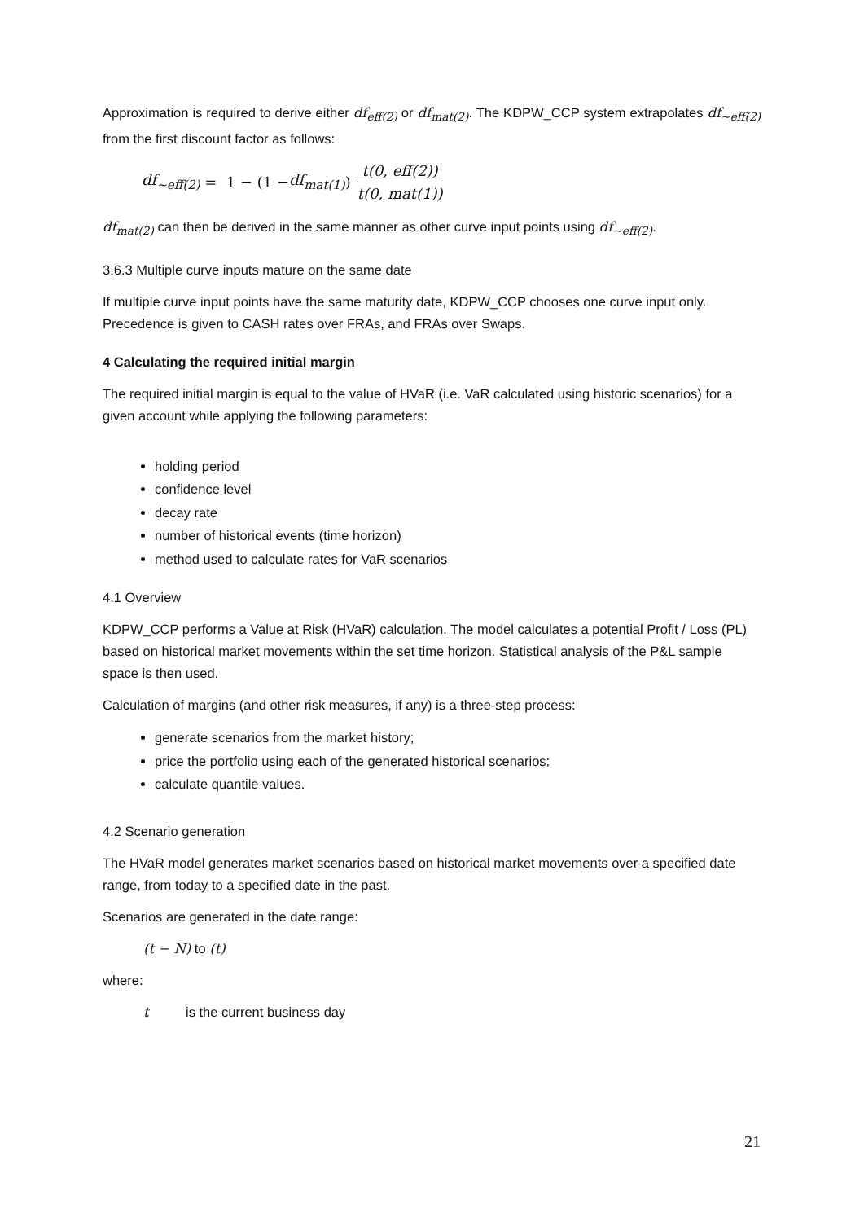Approximation is required to derive either df<sub>eff(2)</sub> or df<sub>mat(2)</sub>. The KDPW_CCP system extrapolates df<sub>~eff(2)</sub> from the first discount factor as follows:
df<sub>~eff(2)</sub> = 1 − (1 − df<sub>mat(1)</sub>) t(0, eff(2)) t(0, mat(1))
df<sub>mat(2)</sub> can then be derived in the same manner as other curve input points using df<sub>~eff(2)</sub>.
3.6.3 Multiple curve inputs mature on the same date
If multiple curve input points have the same maturity date, KDPW_CCP chooses one curve input only. Precedence is given to CASH rates over FRAs, and FRAs over Swaps.
4 Calculating the required initial margin
The required initial margin is equal to the value of HVaR (i.e. VaR calculated using historic scenarios) for a given account while applying the following parameters:
holding period
confidence level
decay rate
number of historical events (time horizon)
method used to calculate rates for VaR scenarios
4.1 Overview
KDPW_CCP performs a Value at Risk (HVaR) calculation. The model calculates a potential Profit / Loss (PL) based on historical market movements within the set time horizon. Statistical analysis of the P&L sample space is then used.
Calculation of margins (and other risk measures, if any) is a three-step process:
generate scenarios from the market history;
price the portfolio using each of the generated historical scenarios;
calculate quantile values.
4.2 Scenario generation
The HVaR model generates market scenarios based on historical market movements over a specified date range, from today to a specified date in the past.
Scenarios are generated in the date range:
(t − N) to (t)
where:
t is the current business day
21